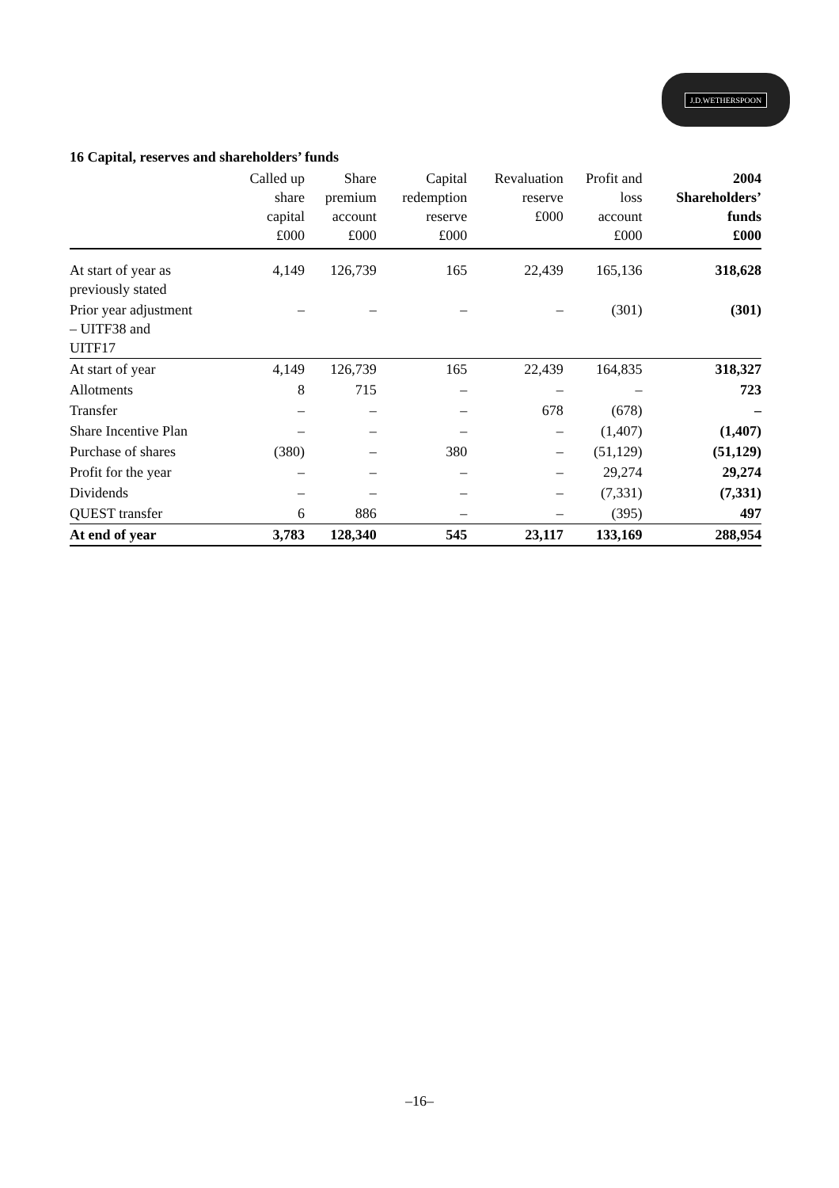J.D.WETHERSPOON
16 Capital, reserves and shareholders’ funds
| | Called up share capital £000 | Share premium account £000 | Capital redemption reserve £000 | Revaluation reserve £000 | Profit and loss account £000 | 2004 Shareholders’ funds £000 |
| --- | --- | --- | --- | --- | --- | --- |
| At start of year as previously stated | 4,149 | 126,739 | 165 | 22,439 | 165,136 | 318,628 |
| Prior year adjustment – UITF38 and UITF17 | – | – | – | – | (301) | (301) |
| At start of year | 4,149 | 126,739 | 165 | 22,439 | 164,835 | 318,327 |
| Allotments | 8 | 715 | – | – | – | 723 |
| Transfer | – | – | – | 678 | (678) | – |
| Share Incentive Plan | – | – | – | – | (1,407) | (1,407) |
| Purchase of shares | (380) | – | 380 | – | (51,129) | (51,129) |
| Profit for the year | – | – | – | – | 29,274 | 29,274 |
| Dividends | – | – | – | – | (7,331) | (7,331) |
| QUEST transfer | 6 | 886 | – | – | (395) | 497 |
| At end of year | 3,783 | 128,340 | 545 | 23,117 | 133,169 | 288,954 |
–16–